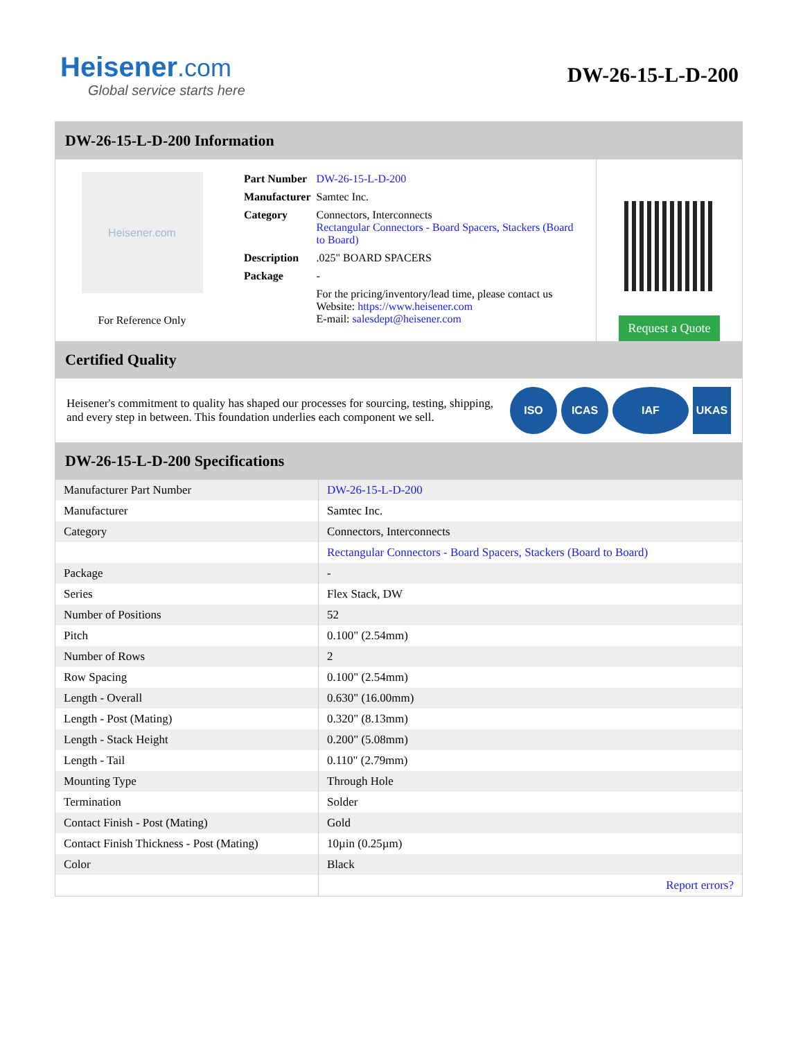Heisener.com
Global service starts here
DW-26-15-L-D-200
DW-26-15-L-D-200 Information
Heisener.com
For Reference Only
| Part Number | DW-26-15-L-D-200 |
| Manufacturer | Samtec Inc. |
| Category | Connectors, Interconnects Rectangular Connectors - Board Spacers, Stackers (Board to Board) |
| Description | .025" BOARD SPACERS |
| Package | - |
| | For the pricing/inventory/lead time, please contact us Website: https://www.heisener.com E-mail: salesdept@heisener.com |
Request a Quote
Certified Quality
Heisener's commitment to quality has shaped our processes for sourcing, testing, shipping, and every step in between. This foundation underlies each component we sell.
ISO ICAS IAF UKAS
DW-26-15-L-D-200 Specifications
| Manufacturer Part Number | DW-26-15-L-D-200 |
| Manufacturer | Samtec Inc. |
| Category | Connectors, Interconnects |
| | Rectangular Connectors - Board Spacers, Stackers (Board to Board) |
| Package | - |
| Series | Flex Stack, DW |
| Number of Positions | 52 |
| Pitch | 0.100" (2.54mm) |
| Number of Rows | 2 |
| Row Spacing | 0.100" (2.54mm) |
| Length - Overall | 0.630" (16.00mm) |
| Length - Post (Mating) | 0.320" (8.13mm) |
| Length - Stack Height | 0.200" (5.08mm) |
| Length - Tail | 0.110" (2.79mm) |
| Mounting Type | Through Hole |
| Termination | Solder |
| Contact Finish - Post (Mating) | Gold |
| Contact Finish Thickness - Post (Mating) | 10µin (0.25µm) |
| Color | Black |
| | Report errors? |